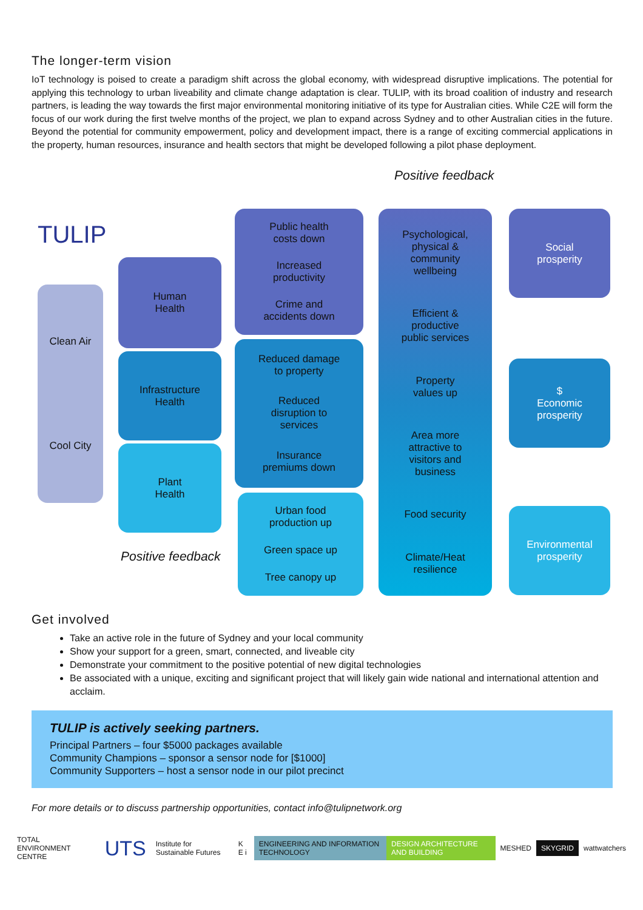The longer-term vision
IoT technology is poised to create a paradigm shift across the global economy, with widespread disruptive implications. The potential for applying this technology to urban liveability and climate change adaptation is clear. TULIP, with its broad coalition of industry and research partners, is leading the way towards the first major environmental monitoring initiative of its type for Australian cities. While C2E will form the focus of our work during the first twelve months of the project, we plan to expand across Sydney and to other Australian cities in the future. Beyond the potential for community empowerment, policy and development impact, there is a range of exciting commercial applications in the property, human resources, insurance and health sectors that might be developed following a pilot phase deployment.
TULIP
Positive feedback
Clean Air
Cool City
Human
Health
Infrastructure
Health
Plant
Health
Public health
costs down
Increased
productivity
Crime and
accidents down
Reduced damage
to property
Reduced
disruption to
services
Insurance
premiums down
Urban food
production up
Green space up
Tree canopy up
Psychological,
physical &
community
wellbeing
Efficient &
productive
public services
Property
values up
Area more
attractive to
visitors and
business
Food security
Climate/Heat
resilience
Social
prosperity
$
Economic
prosperity
Environmental
prosperity
Positive feedback
Get involved
Take an active role in the future of Sydney and your local community
Show your support for a green, smart, connected, and liveable city
Demonstrate your commitment to the positive potential of new digital technologies
Be associated with a unique, exciting and significant project that will likely gain wide national and international attention and acclaim.
TULIP is actively seeking partners.
Principal Partners – four $5000 packages available
Community Champions – sponsor a sensor node for [$1000]
Community Supporters – host a sensor node in our pilot precinct
For more details or to discuss partnership opportunities, contact info@tulipnetwork.org
TOTAL ENVIRONMENT CENTRE UTS Institute for Sustainable Futures K E i ENGINEERING AND INFORMATION TECHNOLOGY DESIGN ARCHITECTURE AND BUILDING MESHED SKYGRID wattwatchers